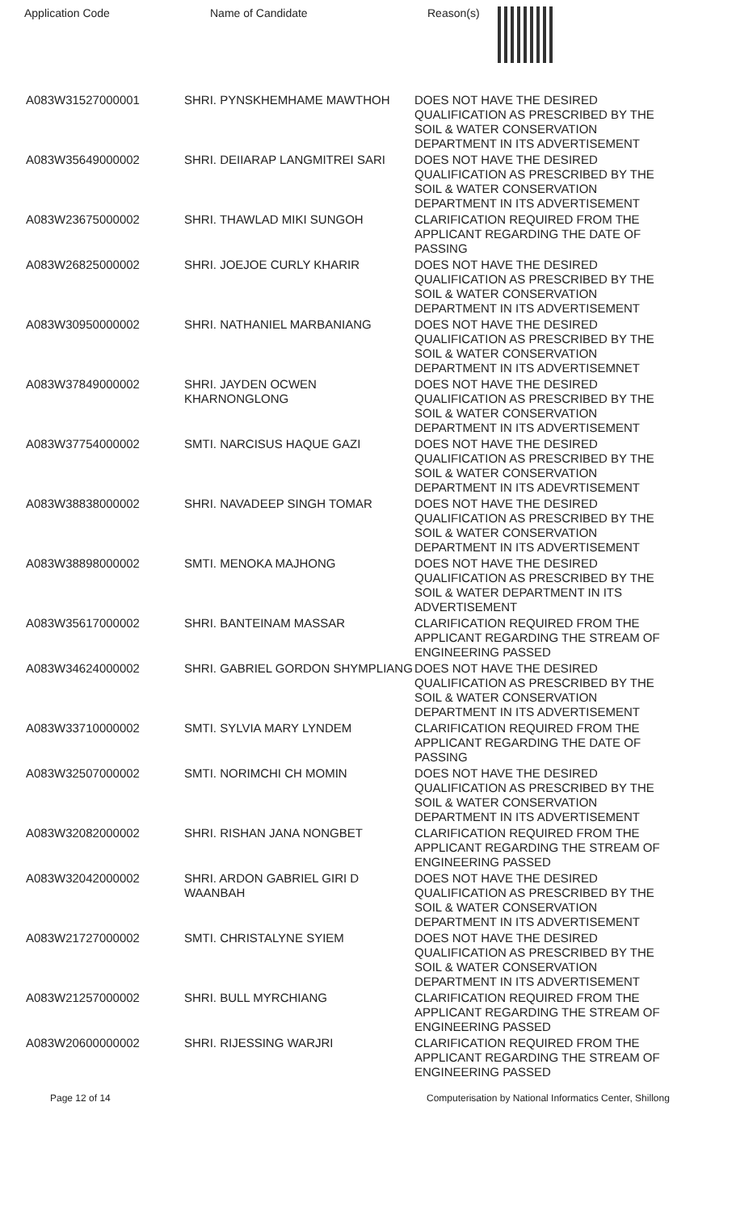Application Code Name of Candidate Reason(s)
| A083W31527000001 | SHRI. PYNSKHEMHAME MAWTHOH | DOES NOT HAVE THE DESIRED QUALIFICATION AS PRESCRIBED BY THE SOIL & WATER CONSERVATION DEPARTMENT IN ITS ADVERTISEMENT |
| A083W35649000002 | SHRI. DEIIARAP LANGMITREI SARI | DOES NOT HAVE THE DESIRED QUALIFICATION AS PRESCRIBED BY THE SOIL & WATER CONSERVATION DEPARTMENT IN ITS ADVERTISEMENT |
| A083W23675000002 | SHRI. THAWLAD MIKI SUNGOH | CLARIFICATION REQUIRED FROM THE APPLICANT REGARDING THE DATE OF PASSING |
| A083W26825000002 | SHRI. JOEJOE CURLY KHARIR | DOES NOT HAVE THE DESIRED QUALIFICATION AS PRESCRIBED BY THE SOIL & WATER CONSERVATION DEPARTMENT IN ITS ADVERTISEMENT |
| A083W30950000002 | SHRI. NATHANIEL MARBANIANG | DOES NOT HAVE THE DESIRED QUALIFICATION AS PRESCRIBED BY THE SOIL & WATER CONSERVATION DEPARTMENT IN ITS ADVERTISEMNET |
| A083W37849000002 | SHRI. JAYDEN OCWEN KHARNONGLONG | DOES NOT HAVE THE DESIRED QUALIFICATION AS PRESCRIBED BY THE SOIL & WATER CONSERVATION DEPARTMENT IN ITS ADVERTISEMENT |
| A083W37754000002 | SMTI. NARCISUS HAQUE GAZI | DOES NOT HAVE THE DESIRED QUALIFICATION AS PRESCRIBED BY THE SOIL & WATER CONSERVATION DEPARTMENT IN ITS ADEVRTISEMENT |
| A083W38838000002 | SHRI. NAVADEEP SINGH TOMAR | DOES NOT HAVE THE DESIRED QUALIFICATION AS PRESCRIBED BY THE SOIL & WATER CONSERVATION DEPARTMENT IN ITS ADVERTISEMENT |
| A083W38898000002 | SMTI. MENOKA MAJHONG | DOES NOT HAVE THE DESIRED QUALIFICATION AS PRESCRIBED BY THE SOIL & WATER DEPARTMENT IN ITS ADVERTISEMENT |
| A083W35617000002 | SHRI. BANTEINAM MASSAR | CLARIFICATION REQUIRED FROM THE APPLICANT REGARDING THE STREAM OF ENGINEERING PASSED |
| A083W34624000002 | SHRI. GABRIEL GORDON SHYMPLIANG | DOES NOT HAVE THE DESIRED QUALIFICATION AS PRESCRIBED BY THE SOIL & WATER CONSERVATION DEPARTMENT IN ITS ADVERTISEMENT |
| A083W33710000002 | SMTI. SYLVIA MARY LYNDEM | CLARIFICATION REQUIRED FROM THE APPLICANT REGARDING THE DATE OF PASSING |
| A083W32507000002 | SMTI. NORIMCHI CH MOMIN | DOES NOT HAVE THE DESIRED QUALIFICATION AS PRESCRIBED BY THE SOIL & WATER CONSERVATION DEPARTMENT IN ITS ADVERTISEMENT |
| A083W32082000002 | SHRI. RISHAN JANA NONGBET | CLARIFICATION REQUIRED FROM THE APPLICANT REGARDING THE STREAM OF ENGINEERING PASSED |
| A083W32042000002 | SHRI. ARDON GABRIEL GIRI D WAANBAH | DOES NOT HAVE THE DESIRED QUALIFICATION AS PRESCRIBED BY THE SOIL & WATER CONSERVATION DEPARTMENT IN ITS ADVERTISEMENT |
| A083W21727000002 | SMTI. CHRISTALYNE SYIEM | DOES NOT HAVE THE DESIRED QUALIFICATION AS PRESCRIBED BY THE SOIL & WATER CONSERVATION DEPARTMENT IN ITS ADVERTISEMENT |
| A083W21257000002 | SHRI. BULL MYRCHIANG | CLARIFICATION REQUIRED FROM THE APPLICANT REGARDING THE STREAM OF ENGINEERING PASSED |
| A083W20600000002 | SHRI. RIJESSING WARJRI | CLARIFICATION REQUIRED FROM THE APPLICANT REGARDING THE STREAM OF ENGINEERING PASSED |
Page 12 of 14 Computerisation by National Informatics Center, Shillong